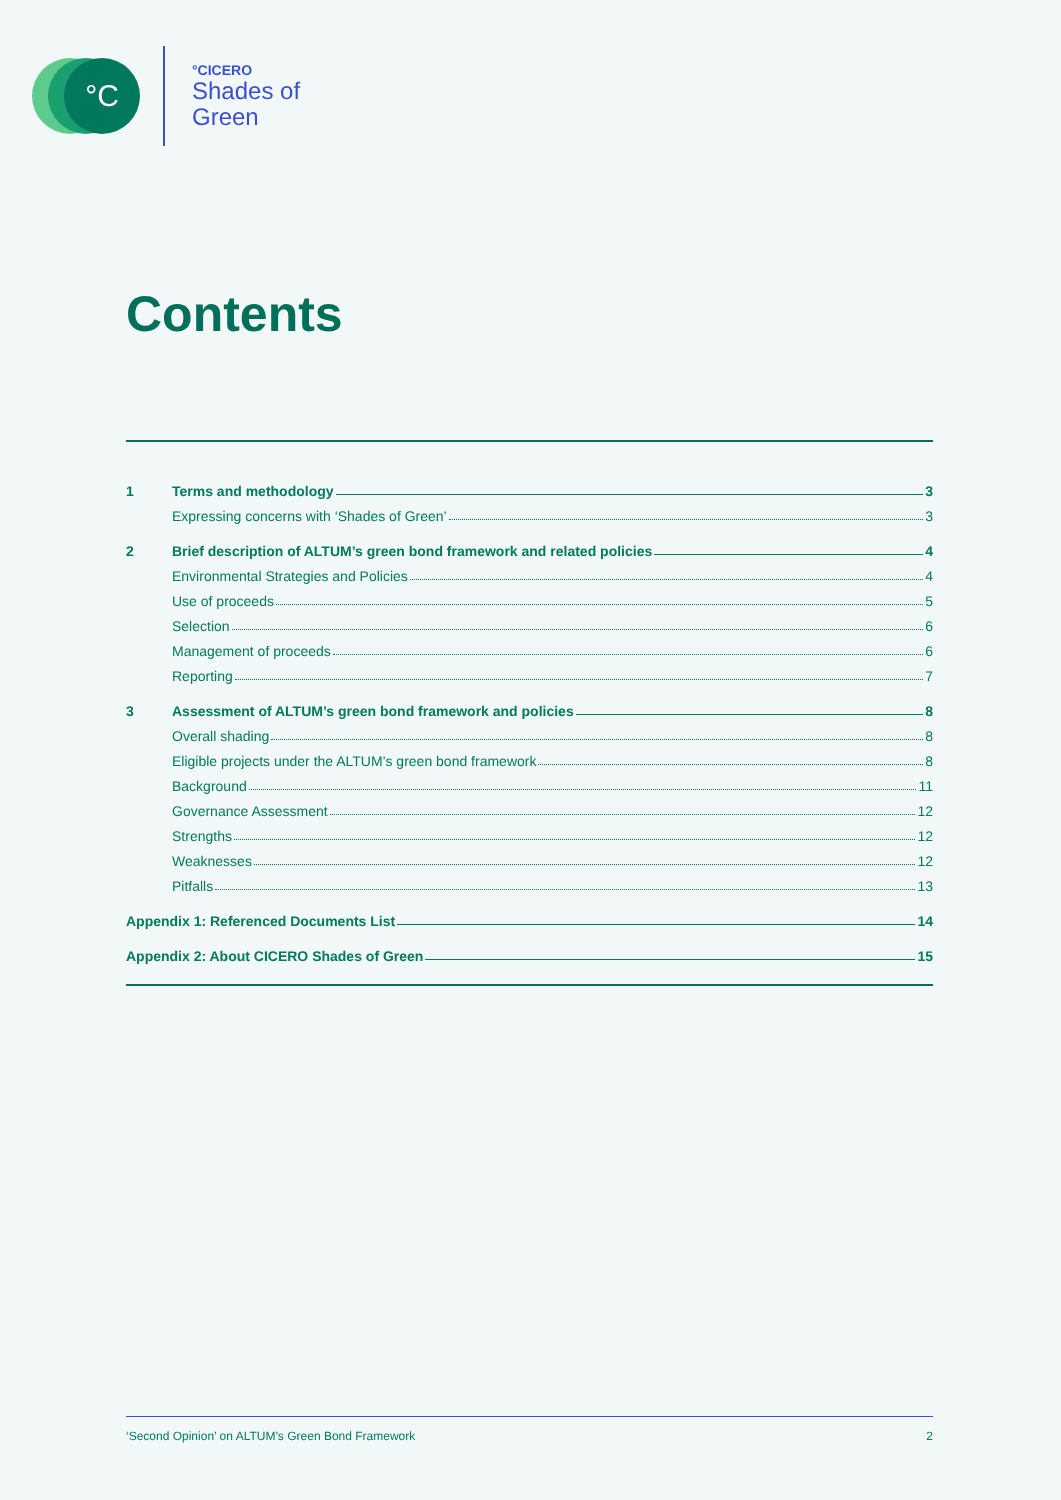°C °CICERO
Shades of
Green
Contents
1 Terms and methodology 3
Expressing concerns with ‘Shades of Green’ 3
2 Brief description of ALTUM’s green bond framework and related policies 4
Environmental Strategies and Policies 4
Use of proceeds 5
Selection 6
Management of proceeds 6
Reporting 7
3 Assessment of ALTUM’s green bond framework and policies 8
Overall shading 8
Eligible projects under the ALTUM’s green bond framework 8
Background 11
Governance Assessment 12
Strengths 12
Weaknesses 12
Pitfalls 13
Appendix 1: Referenced Documents List 14
Appendix 2: About CICERO Shades of Green 15
‘Second Opinion’ on ALTUM’s Green Bond Framework 2